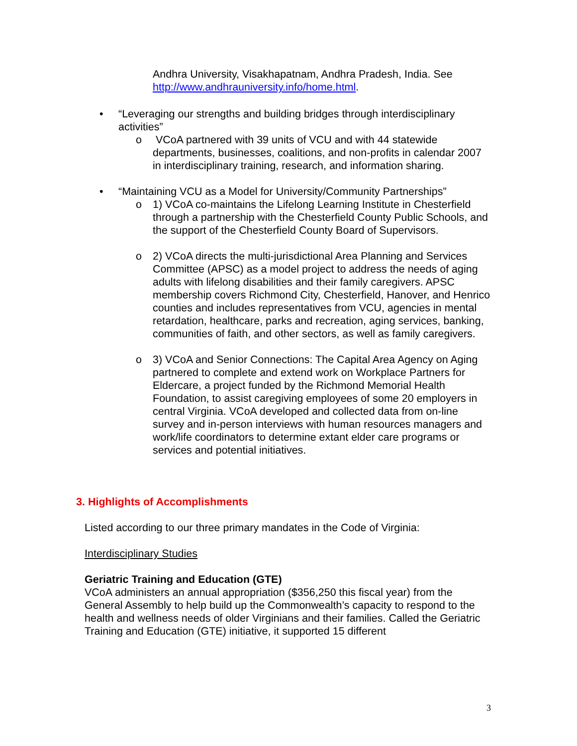Andhra University, Visakhapatnam, Andhra Pradesh, India. See http://www.andhrauniversity.info/home.html.
• “Leveraging our strengths and building bridges through interdisciplinary activities”
o VCoA partnered with 39 units of VCU and with 44 statewide departments, businesses, coalitions, and non-profits in calendar 2007 in interdisciplinary training, research, and information sharing.
• “Maintaining VCU as a Model for University/Community Partnerships”
o 1) VCoA co-maintains the Lifelong Learning Institute in Chesterfield through a partnership with the Chesterfield County Public Schools, and the support of the Chesterfield County Board of Supervisors.
o 2) VCoA directs the multi-jurisdictional Area Planning and Services Committee (APSC) as a model project to address the needs of aging adults with lifelong disabilities and their family caregivers. APSC membership covers Richmond City, Chesterfield, Hanover, and Henrico counties and includes representatives from VCU, agencies in mental retardation, healthcare, parks and recreation, aging services, banking, communities of faith, and other sectors, as well as family caregivers.
o 3) VCoA and Senior Connections: The Capital Area Agency on Aging partnered to complete and extend work on Workplace Partners for Eldercare, a project funded by the Richmond Memorial Health Foundation, to assist caregiving employees of some 20 employers in central Virginia. VCoA developed and collected data from on-line survey and in-person interviews with human resources managers and work/life coordinators to determine extant elder care programs or services and potential initiatives.
3. Highlights of Accomplishments
Listed according to our three primary mandates in the Code of Virginia:
Interdisciplinary Studies
Geriatric Training and Education (GTE)
VCoA administers an annual appropriation ($356,250 this fiscal year) from the General Assembly to help build up the Commonwealth’s capacity to respond to the health and wellness needs of older Virginians and their families. Called the Geriatric Training and Education (GTE) initiative, it supported 15 different
3